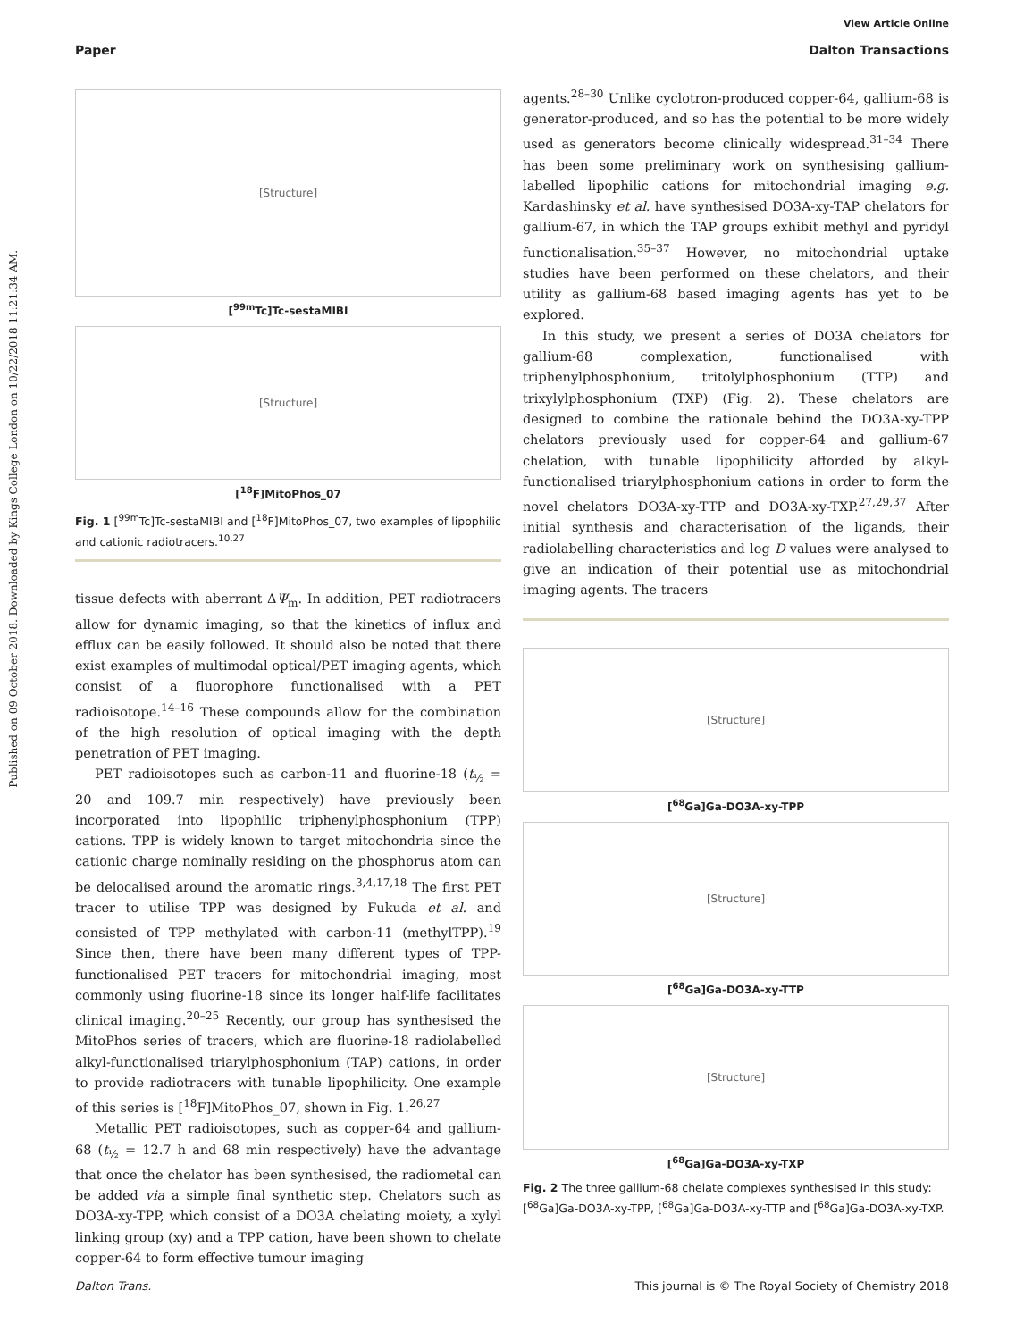View Article Online
Paper Dalton Transactions
Published on 09 October 2018. Downloaded by Kings College London on 10/22/2018 11:21:34 AM.
[Structure]
[<sup>99m</sup>Tc]Tc-sestaMIBI
[Structure]
[<sup>18</sup>F]MitoPhos_07
Fig. 1 [<sup>99m</sup>Tc]Tc-sestaMIBI and [<sup>18</sup>F]MitoPhos_07, two examples of lipophilic and cationic radiotracers.<sup>10,27</sup>
tissue defects with aberrant ΔΨ<sub>m</sub>. In addition, PET radiotracers allow for dynamic imaging, so that the kinetics of influx and efflux can be easily followed. It should also be noted that there exist examples of multimodal optical/PET imaging agents, which consist of a fluorophore functionalised with a PET radioisotope.<sup>14–16</sup> These compounds allow for the combination of the high resolution of optical imaging with the depth penetration of PET imaging.
PET radioisotopes such as carbon-11 and fluorine-18 (t<sub>½</sub> = 20 and 109.7 min respectively) have previously been incorporated into lipophilic triphenylphosphonium (TPP) cations. TPP is widely known to target mitochondria since the cationic charge nominally residing on the phosphorus atom can be delocalised around the aromatic rings.<sup>3,4,17,18</sup> The first PET tracer to utilise TPP was designed by Fukuda et al. and consisted of TPP methylated with carbon-11 (methylTPP).<sup>19</sup> Since then, there have been many different types of TPP-functionalised PET tracers for mitochondrial imaging, most commonly using fluorine-18 since its longer half-life facilitates clinical imaging.<sup>20–25</sup> Recently, our group has synthesised the MitoPhos series of tracers, which are fluorine-18 radiolabelled alkyl-functionalised triarylphosphonium (TAP) cations, in order to provide radiotracers with tunable lipophilicity. One example of this series is [<sup>18</sup>F]MitoPhos_07, shown in Fig. 1.<sup>26,27</sup>
Metallic PET radioisotopes, such as copper-64 and gallium-68 (t<sub>½</sub> = 12.7 h and 68 min respectively) have the advantage that once the chelator has been synthesised, the radiometal can be added via a simple final synthetic step. Chelators such as DO3A-xy-TPP, which consist of a DO3A chelating moiety, a xylyl linking group (xy) and a TPP cation, have been shown to chelate copper-64 to form effective tumour imaging
agents.<sup>28–30</sup> Unlike cyclotron-produced copper-64, gallium-68 is generator-produced, and so has the potential to be more widely used as generators become clinically widespread.<sup>31–34</sup> There has been some preliminary work on synthesising gallium-labelled lipophilic cations for mitochondrial imaging e.g. Kardashinsky et al. have synthesised DO3A-xy-TAP chelators for gallium-67, in which the TAP groups exhibit methyl and pyridyl functionalisation.<sup>35–37</sup> However, no mitochondrial uptake studies have been performed on these chelators, and their utility as gallium-68 based imaging agents has yet to be explored.
In this study, we present a series of DO3A chelators for gallium-68 complexation, functionalised with triphenylphosphonium, tritolylphosphonium (TTP) and trixylylphosphonium (TXP) (Fig. 2). These chelators are designed to combine the rationale behind the DO3A-xy-TPP chelators previously used for copper-64 and gallium-67 chelation, with tunable lipophilicity afforded by alkyl-functionalised triarylphosphonium cations in order to form the novel chelators DO3A-xy-TTP and DO3A-xy-TXP.<sup>27,29,37</sup> After initial synthesis and characterisation of the ligands, their radiolabelling characteristics and log D values were analysed to give an indication of their potential use as mitochondrial imaging agents. The tracers
[Structure]
[<sup>68</sup>Ga]Ga-DO3A-xy-TPP
[Structure]
[<sup>68</sup>Ga]Ga-DO3A-xy-TTP
[Structure]
[<sup>68</sup>Ga]Ga-DO3A-xy-TXP
Fig. 2 The three gallium-68 chelate complexes synthesised in this study: [<sup>68</sup>Ga]Ga-DO3A-xy-TPP, [<sup>68</sup>Ga]Ga-DO3A-xy-TTP and [<sup>68</sup>Ga]Ga-DO3A-xy-TXP.
Dalton Trans. This journal is © The Royal Society of Chemistry 2018